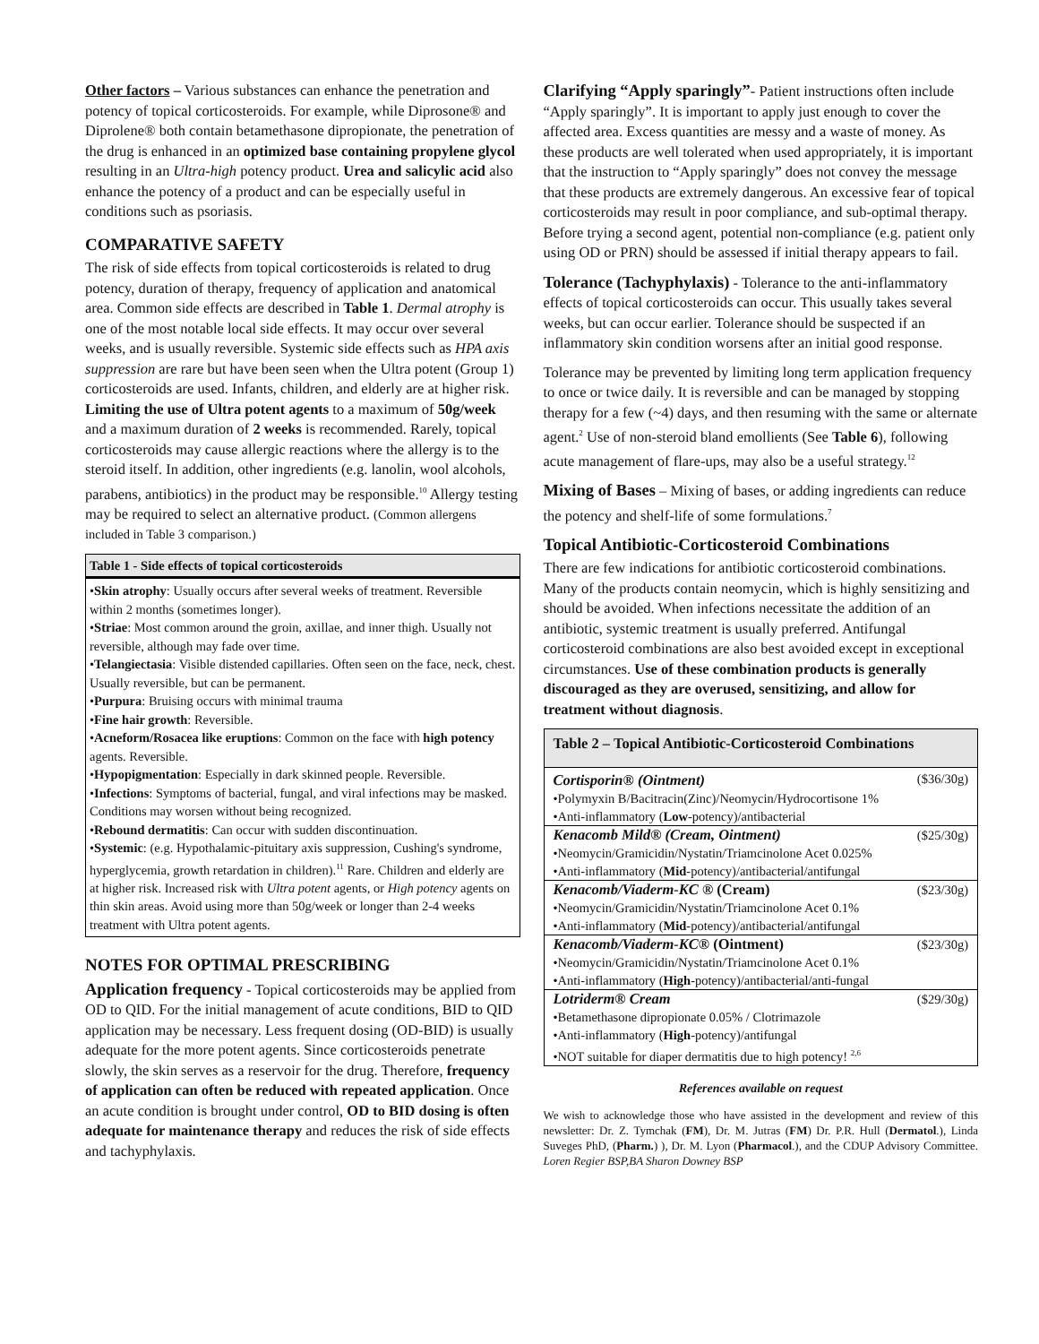Other factors – Various substances can enhance the penetration and potency of topical corticosteroids. For example, while Diprosone® and Diprolene® both contain betamethasone dipropionate, the penetration of the drug is enhanced in an optimized base containing propylene glycol resulting in an Ultra-high potency product. Urea and salicylic acid also enhance the potency of a product and can be especially useful in conditions such as psoriasis.
COMPARATIVE SAFETY
The risk of side effects from topical corticosteroids is related to drug potency, duration of therapy, frequency of application and anatomical area. Common side effects are described in Table 1. Dermal atrophy is one of the most notable local side effects. It may occur over several weeks, and is usually reversible. Systemic side effects such as HPA axis suppression are rare but have been seen when the Ultra potent (Group 1) corticosteroids are used. Infants, children, and elderly are at higher risk. Limiting the use of Ultra potent agents to a maximum of 50g/week and a maximum duration of 2 weeks is recommended. Rarely, topical corticosteroids may cause allergic reactions where the allergy is to the steroid itself. In addition, other ingredients (e.g. lanolin, wool alcohols, parabens, antibiotics) in the product may be responsible.<sup>10</sup> Allergy testing may be required to select an alternative product. (Common allergens included in Table 3 comparison.)
Table 1 - Side effects of topical corticosteroids
•Skin atrophy: Usually occurs after several weeks of treatment. Reversible within 2 months (sometimes longer).
•Striae: Most common around the groin, axillae, and inner thigh. Usually not reversible, although may fade over time.
•Telangiectasia: Visible distended capillaries. Often seen on the face, neck, chest. Usually reversible, but can be permanent.
•Purpura: Bruising occurs with minimal trauma
•Fine hair growth: Reversible.
•Acneform/Rosacea like eruptions: Common on the face with high potency agents. Reversible.
•Hypopigmentation: Especially in dark skinned people. Reversible.
•Infections: Symptoms of bacterial, fungal, and viral infections may be masked. Conditions may worsen without being recognized.
•Rebound dermatitis: Can occur with sudden discontinuation.
•Systemic: (e.g. Hypothalamic-pituitary axis suppression, Cushing's syndrome, hyperglycemia, growth retardation in children).<sup>11</sup> Rare. Children and elderly are at higher risk. Increased risk with Ultra potent agents, or High potency agents on thin skin areas. Avoid using more than 50g/week or longer than 2-4 weeks treatment with Ultra potent agents.
NOTES FOR OPTIMAL PRESCRIBING
Application frequency - Topical corticosteroids may be applied from OD to QID. For the initial management of acute conditions, BID to QID application may be necessary. Less frequent dosing (OD-BID) is usually adequate for the more potent agents. Since corticosteroids penetrate slowly, the skin serves as a reservoir for the drug. Therefore, frequency of application can often be reduced with repeated application. Once an acute condition is brought under control, OD to BID dosing is often adequate for maintenance therapy and reduces the risk of side effects and tachyphylaxis.
Clarifying “Apply sparingly”- Patient instructions often include “Apply sparingly”. It is important to apply just enough to cover the affected area. Excess quantities are messy and a waste of money. As these products are well tolerated when used appropriately, it is important that the instruction to “Apply sparingly” does not convey the message that these products are extremely dangerous. An excessive fear of topical corticosteroids may result in poor compliance, and sub-optimal therapy. Before trying a second agent, potential non-compliance (e.g. patient only using OD or PRN) should be assessed if initial therapy appears to fail.
Tolerance (Tachyphylaxis) - Tolerance to the anti-inflammatory effects of topical corticosteroids can occur. This usually takes several weeks, but can occur earlier. Tolerance should be suspected if an inflammatory skin condition worsens after an initial good response.
Tolerance may be prevented by limiting long term application frequency to once or twice daily. It is reversible and can be managed by stopping therapy for a few (~4) days, and then resuming with the same or alternate agent.<sup>2</sup> Use of non-steroid bland emollients (See Table 6), following acute management of flare-ups, may also be a useful strategy.<sup>12</sup>
Mixing of Bases – Mixing of bases, or adding ingredients can reduce the potency and shelf-life of some formulations.<sup>7</sup>
Topical Antibiotic-Corticosteroid Combinations
There are few indications for antibiotic corticosteroid combinations. Many of the products contain neomycin, which is highly sensitizing and should be avoided. When infections necessitate the addition of an antibiotic, systemic treatment is usually preferred. Antifungal corticosteroid combinations are also best avoided except in exceptional circumstances. Use of these combination products is generally discouraged as they are overused, sensitizing, and allow for treatment without diagnosis.
| Table 2 – Topical Antibiotic-Corticosteroid Combinations | |
| --- | --- |
| Cortisporin® (Ointment) | ($36/30g) |
| •Polymyxin B/Bacitracin(Zinc)/Neomycin/Hydrocortisone 1% | |
| •Anti-inflammatory ( Low -potency)/antibacterial | |
| Kenacomb Mild® (Cream, Ointment) | ($25/30g) |
| •Neomycin/Gramicidin/Nystatin/Triamcinolone Acet 0.025% | |
| •Anti-inflammatory ( Mid -potency)/antibacterial/antifungal | |
| Kenacomb/Viaderm-KC ® (Cream) | ($23/30g) |
| •Neomycin/Gramicidin/Nystatin/Triamcinolone Acet 0.1% | |
| •Anti-inflammatory ( Mid -potency)/antibacterial/antifungal | |
| Kenacomb/Viaderm-KC® (Ointment) | ($23/30g) |
| •Neomycin/Gramicidin/Nystatin/Triamcinolone Acet 0.1% | |
| •Anti-inflammatory ( High -potency)/antibacterial/anti-fungal | |
| Lotriderm® Cream | ($29/30g) |
| •Betamethasone dipropionate 0.05% / Clotrimazole | |
| •Anti-inflammatory ( High -potency)/antifungal | |
| •NOT suitable for diaper dermatitis due to high potency! <sup>2,6</sup> | |
References available on request
We wish to acknowledge those who have assisted in the development and review of this newsletter: Dr. Z. Tymchak (FM), Dr. M. Jutras (FM) Dr. P.R. Hull (Dermatol.), Linda Suveges PhD, (Pharm.) ), Dr. M. Lyon (Pharmacol.), and the CDUP Advisory Committee. Loren Regier BSP,BA Sharon Downey BSP